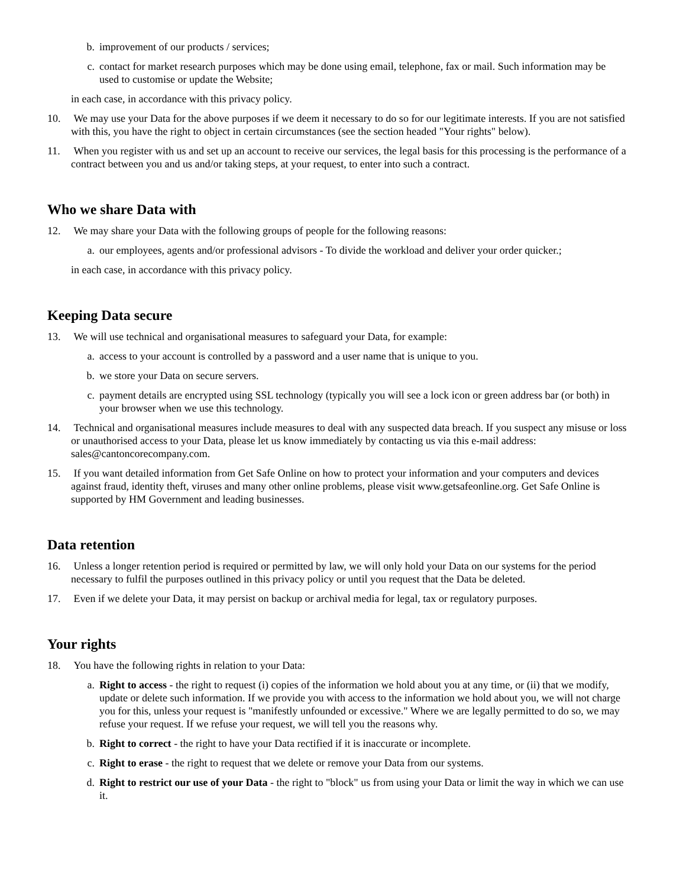b. improvement of our products / services;
c. contact for market research purposes which may be done using email, telephone, fax or mail. Such information may be used to customise or update the Website;
in each case, in accordance with this privacy policy.
10. We may use your Data for the above purposes if we deem it necessary to do so for our legitimate interests. If you are not satisfied with this, you have the right to object in certain circumstances (see the section headed "Your rights" below).
11. When you register with us and set up an account to receive our services, the legal basis for this processing is the performance of a contract between you and us and/or taking steps, at your request, to enter into such a contract.
Who we share Data with
12. We may share your Data with the following groups of people for the following reasons:
a. our employees, agents and/or professional advisors - To divide the workload and deliver your order quicker.;
in each case, in accordance with this privacy policy.
Keeping Data secure
13. We will use technical and organisational measures to safeguard your Data, for example:
a. access to your account is controlled by a password and a user name that is unique to you.
b. we store your Data on secure servers.
c. payment details are encrypted using SSL technology (typically you will see a lock icon or green address bar (or both) in your browser when we use this technology.
14. Technical and organisational measures include measures to deal with any suspected data breach. If you suspect any misuse or loss or unauthorised access to your Data, please let us know immediately by contacting us via this e-mail address: sales@cantoncorecompany.com.
15. If you want detailed information from Get Safe Online on how to protect your information and your computers and devices against fraud, identity theft, viruses and many other online problems, please visit www.getsafeonline.org. Get Safe Online is supported by HM Government and leading businesses.
Data retention
16. Unless a longer retention period is required or permitted by law, we will only hold your Data on our systems for the period necessary to fulfil the purposes outlined in this privacy policy or until you request that the Data be deleted.
17. Even if we delete your Data, it may persist on backup or archival media for legal, tax or regulatory purposes.
Your rights
18. You have the following rights in relation to your Data:
a. Right to access - the right to request (i) copies of the information we hold about you at any time, or (ii) that we modify, update or delete such information. If we provide you with access to the information we hold about you, we will not charge you for this, unless your request is "manifestly unfounded or excessive." Where we are legally permitted to do so, we may refuse your request. If we refuse your request, we will tell you the reasons why.
b. Right to correct - the right to have your Data rectified if it is inaccurate or incomplete.
c. Right to erase - the right to request that we delete or remove your Data from our systems.
d. Right to restrict our use of your Data - the right to "block" us from using your Data or limit the way in which we can use it.